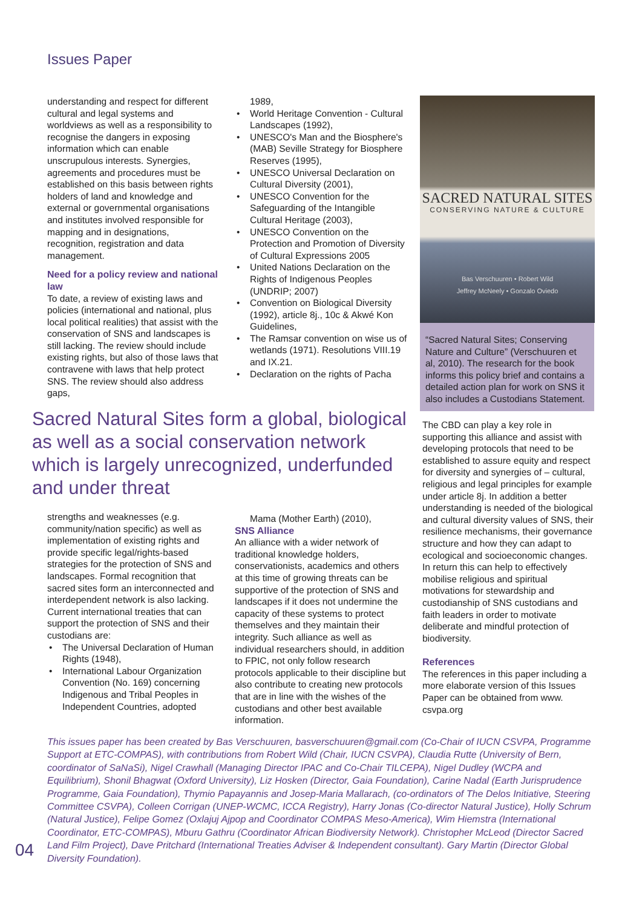Issues Paper
understanding and respect for different cultural and legal systems and worldviews as well as a responsibility to recognise the dangers in exposing information which can enable unscrupulous interests. Synergies, agreements and procedures must be established on this basis between rights holders of land and knowledge and external or governmental organisations and institutes involved responsible for mapping and in designations, recognition, registration and data management.
Need for a policy review and national law
To date, a review of existing laws and policies (international and national, plus local political realities) that assist with the conservation of SNS and landscapes is still lacking. The review should include existing rights, but also of those laws that contravene with laws that help protect SNS. The review should also address gaps,
1989,
• World Heritage Convention - Cultural Landscapes (1992),
• UNESCO's Man and the Biosphere's (MAB) Seville Strategy for Biosphere Reserves (1995),
• UNESCO Universal Declaration on Cultural Diversity (2001),
• UNESCO Convention for the Safeguarding of the Intangible Cultural Heritage (2003),
• UNESCO Convention on the Protection and Promotion of Diversity of Cultural Expressions 2005
• United Nations Declaration on the Rights of Indigenous Peoples (UNDRIP; 2007)
• Convention on Biological Diversity (1992), article 8j., 10c & Akwé Kon Guidelines,
• The Ramsar convention on wise us of wetlands (1971). Resolutions VIII.19 and IX.21.
• Declaration on the rights of Pacha
SACRED NATURAL SITES
CONSERVING NATURE & CULTURE
Bas Verschuuren • Robert Wild
Jeffrey McNeely • Gonzalo Oviedo
“Sacred Natural Sites; Conserving Nature and Culture” (Verschuuren et al, 2010). The research for the book informs this policy brief and contains a detailed action plan for work on SNS it also includes a Custodians Statement.
Sacred Natural Sites form a global, biological as well as a social conservation network which is largely unrecognized, underfunded and under threat
strengths and weaknesses (e.g. community/nation specific) as well as implementation of existing rights and provide specific legal/rights-based strategies for the protection of SNS and landscapes. Formal recognition that sacred sites form an interconnected and interdependent network is also lacking. Current international treaties that can support the protection of SNS and their custodians are:
• The Universal Declaration of Human Rights (1948),
• International Labour Organization Convention (No. 169) concerning Indigenous and Tribal Peoples in Independent Countries, adopted
Mama (Mother Earth) (2010),
SNS Alliance
An alliance with a wider network of traditional knowledge holders, conservationists, academics and others at this time of growing threats can be supportive of the protection of SNS and landscapes if it does not undermine the capacity of these systems to protect themselves and they maintain their integrity. Such alliance as well as individual researchers should, in addition to FPIC, not only follow research protocols applicable to their discipline but also contribute to creating new protocols that are in line with the wishes of the custodians and other best available information.
The CBD can play a key role in supporting this alliance and assist with developing protocols that need to be established to assure equity and respect for diversity and synergies of – cultural, religious and legal principles for example under article 8j. In addition a better understanding is needed of the biological and cultural diversity values of SNS, their resilience mechanisms, their governance structure and how they can adapt to ecological and socioeconomic changes. In return this can help to effectively mobilise religious and spiritual motivations for stewardship and custodianship of SNS custodians and faith leaders in order to motivate deliberate and mindful protection of biodiversity.
References
The references in this paper including a more elaborate version of this Issues Paper can be obtained from www. csvpa.org
This issues paper has been created by Bas Verschuuren, basverschuuren@gmail.com (Co-Chair of IUCN CSVPA, Programme Support at ETC-COMPAS), with contributions from Robert Wild (Chair, IUCN CSVPA), Claudia Rutte (University of Bern, coordinator of SaNaSi), Nigel Crawhall (Managing Director IPAC and Co-Chair TILCEPA), Nigel Dudley (WCPA and Equilibrium), Shonil Bhagwat (Oxford University), Liz Hosken (Director, Gaia Foundation), Carine Nadal (Earth Jurisprudence Programme, Gaia Foundation), Thymio Papayannis and Josep-Maria Mallarach, (co-ordinators of The Delos Initiative, Steering Committee CSVPA), Colleen Corrigan (UNEP-WCMC, ICCA Registry), Harry Jonas (Co-director Natural Justice), Holly Schrum (Natural Justice), Felipe Gomez (Oxlajuj Ajpop and Coordinator COMPAS Meso-America), Wim Hiemstra (International Coordinator, ETC-COMPAS), Mburu Gathru (Coordinator African Biodiversity Network). Christopher McLeod (Director Sacred Land Film Project), Dave Pritchard (International Treaties Adviser & Independent consultant). Gary Martin (Director Global Diversity Foundation).
04